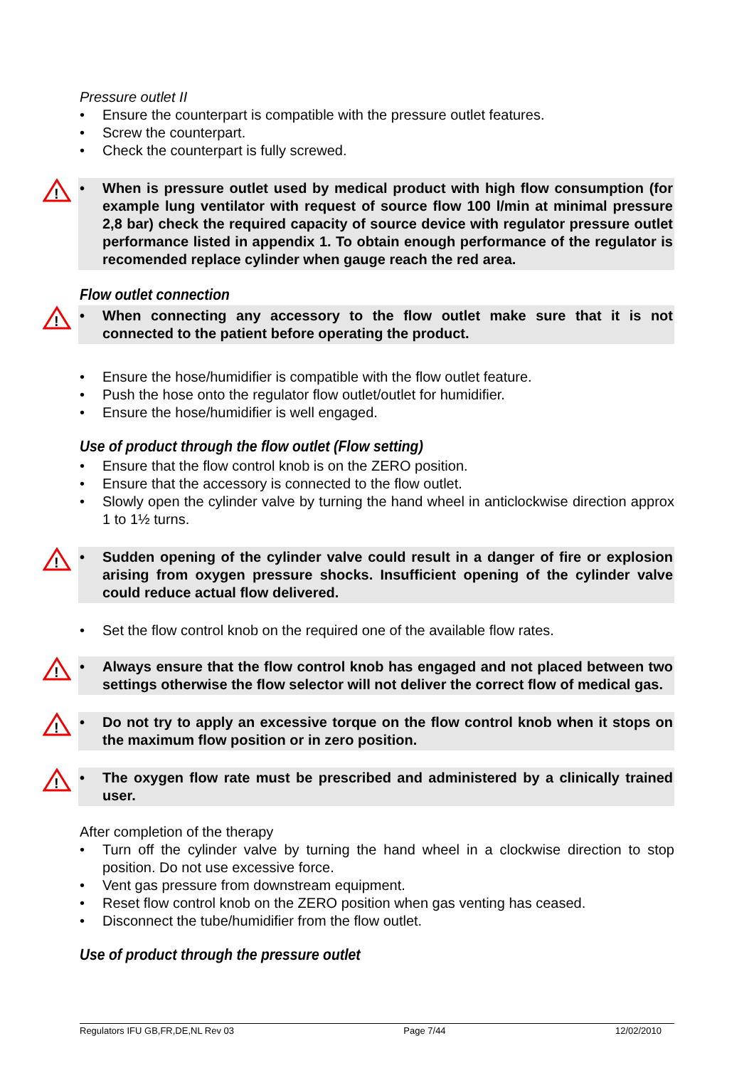Pressure outlet II
• Ensure the counterpart is compatible with the pressure outlet features.
• Screw the counterpart.
• Check the counterpart is fully screwed.
!
• When is pressure outlet used by medical product with high flow consumption (for example lung ventilator with request of source flow 100 l/min at minimal pressure 2,8 bar) check the required capacity of source device with regulator pressure outlet performance listed in appendix 1. To obtain enough performance of the regulator is recomended replace cylinder when gauge reach the red area.
Flow outlet connection
!
• When connecting any accessory to the flow outlet make sure that it is not connected to the patient before operating the product.
• Ensure the hose/humidifier is compatible with the flow outlet feature.
• Push the hose onto the regulator flow outlet/outlet for humidifier.
• Ensure the hose/humidifier is well engaged.
Use of product through the flow outlet (Flow setting)
• Ensure that the flow control knob is on the ZERO position.
• Ensure that the accessory is connected to the flow outlet.
• Slowly open the cylinder valve by turning the hand wheel in anticlockwise direction approx 1 to 1½ turns.
!
• Sudden opening of the cylinder valve could result in a danger of fire or explosion arising from oxygen pressure shocks. Insufficient opening of the cylinder valve could reduce actual flow delivered.
• Set the flow control knob on the required one of the available flow rates.
!
• Always ensure that the flow control knob has engaged and not placed between two settings otherwise the flow selector will not deliver the correct flow of medical gas.
!
• Do not try to apply an excessive torque on the flow control knob when it stops on the maximum flow position or in zero position.
!
• The oxygen flow rate must be prescribed and administered by a clinically trained user.
After completion of the therapy
• Turn off the cylinder valve by turning the hand wheel in a clockwise direction to stop position. Do not use excessive force.
• Vent gas pressure from downstream equipment.
• Reset flow control knob on the ZERO position when gas venting has ceased.
• Disconnect the tube/humidifier from the flow outlet.
Use of product through the pressure outlet
Regulators IFU GB,FR,DE,NL Rev 03 Page 7/44 12/02/2010